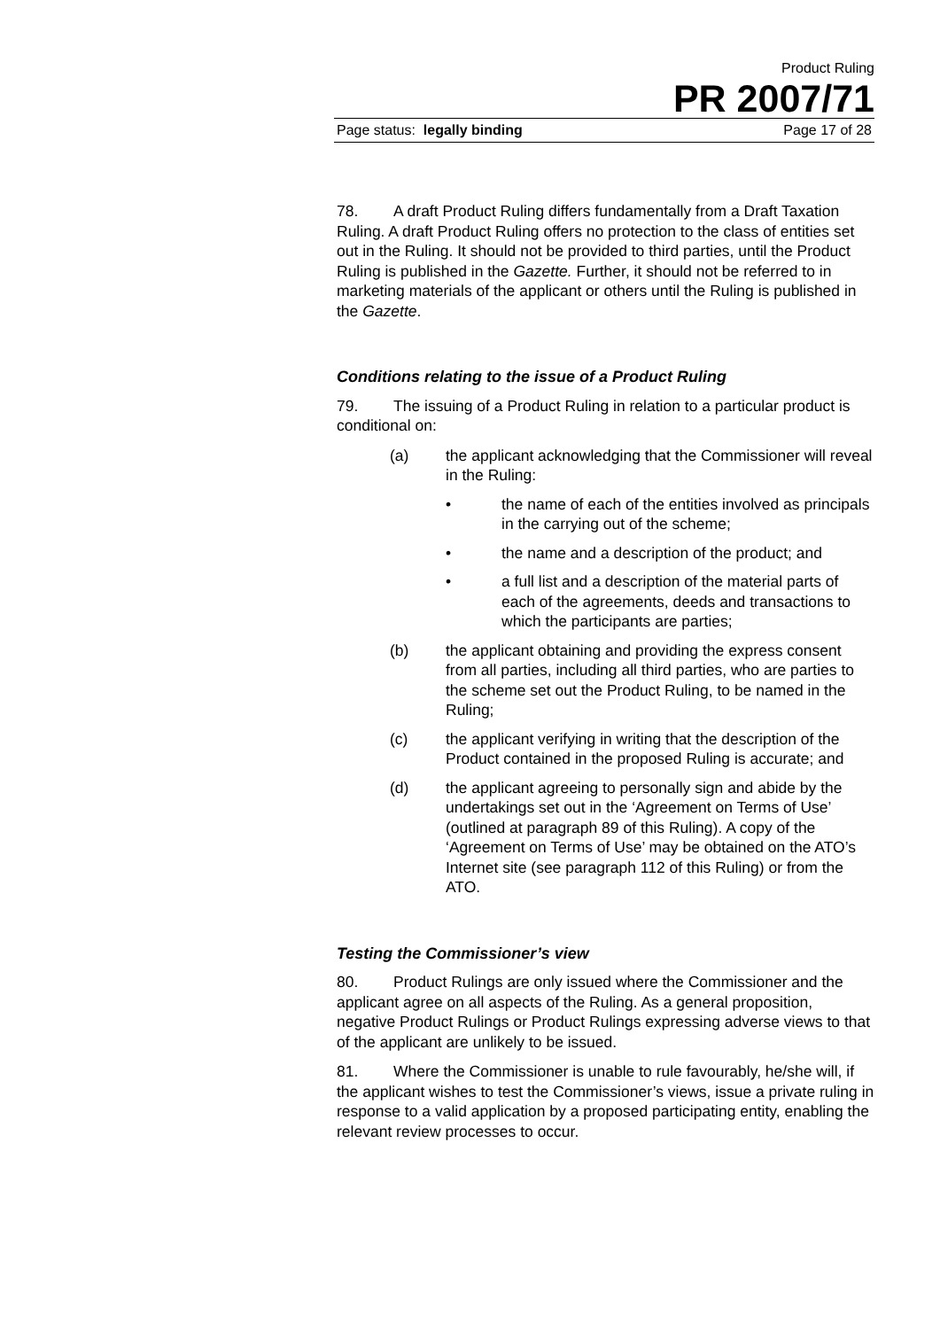Product Ruling
PR 2007/71
Page status: legally binding Page 17 of 28
78. A draft Product Ruling differs fundamentally from a Draft Taxation Ruling. A draft Product Ruling offers no protection to the class of entities set out in the Ruling. It should not be provided to third parties, until the Product Ruling is published in the Gazette. Further, it should not be referred to in marketing materials of the applicant or others until the Ruling is published in the Gazette.
Conditions relating to the issue of a Product Ruling
79. The issuing of a Product Ruling in relation to a particular product is conditional on:
(a) the applicant acknowledging that the Commissioner will reveal in the Ruling:
• the name of each of the entities involved as principals in the carrying out of the scheme;
• the name and a description of the product; and
• a full list and a description of the material parts of each of the agreements, deeds and transactions to which the participants are parties;
(b) the applicant obtaining and providing the express consent from all parties, including all third parties, who are parties to the scheme set out the Product Ruling, to be named in the Ruling;
(c) the applicant verifying in writing that the description of the Product contained in the proposed Ruling is accurate; and
(d) the applicant agreeing to personally sign and abide by the undertakings set out in the ‘Agreement on Terms of Use’ (outlined at paragraph 89 of this Ruling). A copy of the ‘Agreement on Terms of Use’ may be obtained on the ATO’s Internet site (see paragraph 112 of this Ruling) or from the ATO.
Testing the Commissioner’s view
80. Product Rulings are only issued where the Commissioner and the applicant agree on all aspects of the Ruling. As a general proposition, negative Product Rulings or Product Rulings expressing adverse views to that of the applicant are unlikely to be issued.
81. Where the Commissioner is unable to rule favourably, he/she will, if the applicant wishes to test the Commissioner’s views, issue a private ruling in response to a valid application by a proposed participating entity, enabling the relevant review processes to occur.